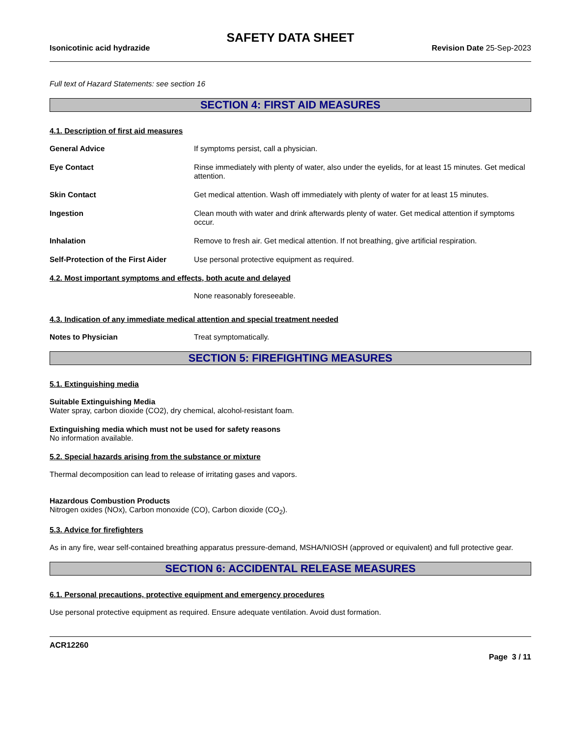SAFETY DATA SHEET
Isonicotinic acid hydrazide Revision Date 25-Sep-2023
Full text of Hazard Statements: see section 16
SECTION 4: FIRST AID MEASURES
4.1. Description of first aid measures
General Advice If symptoms persist, call a physician.
Eye Contact Rinse immediately with plenty of water, also under the eyelids, for at least 15 minutes. Get medical attention.
Skin Contact Get medical attention. Wash off immediately with plenty of water for at least 15 minutes.
Ingestion Clean mouth with water and drink afterwards plenty of water. Get medical attention if symptoms occur.
Inhalation Remove to fresh air. Get medical attention. If not breathing, give artificial respiration.
Self-Protection of the First Aider
Use personal protective equipment as required.
4.2. Most important symptoms and effects, both acute and delayed
None reasonably foreseeable.
4.3. Indication of any immediate medical attention and special treatment needed
Notes to Physician Treat symptomatically.
SECTION 5: FIREFIGHTING MEASURES
5.1. Extinguishing media
Suitable Extinguishing Media
Water spray, carbon dioxide (CO2), dry chemical, alcohol-resistant foam.
Extinguishing media which must not be used for safety reasons
No information available.
5.2. Special hazards arising from the substance or mixture
Thermal decomposition can lead to release of irritating gases and vapors.
Hazardous Combustion Products
Nitrogen oxides (NOx), Carbon monoxide (CO), Carbon dioxide (CO<sub>2</sub>).
5.3. Advice for firefighters
As in any fire, wear self-contained breathing apparatus pressure-demand, MSHA/NIOSH (approved or equivalent) and full protective gear.
SECTION 6: ACCIDENTAL RELEASE MEASURES
6.1. Personal precautions, protective equipment and emergency procedures
Use personal protective equipment as required. Ensure adequate ventilation. Avoid dust formation.
ACR12260
Page 3 / 11